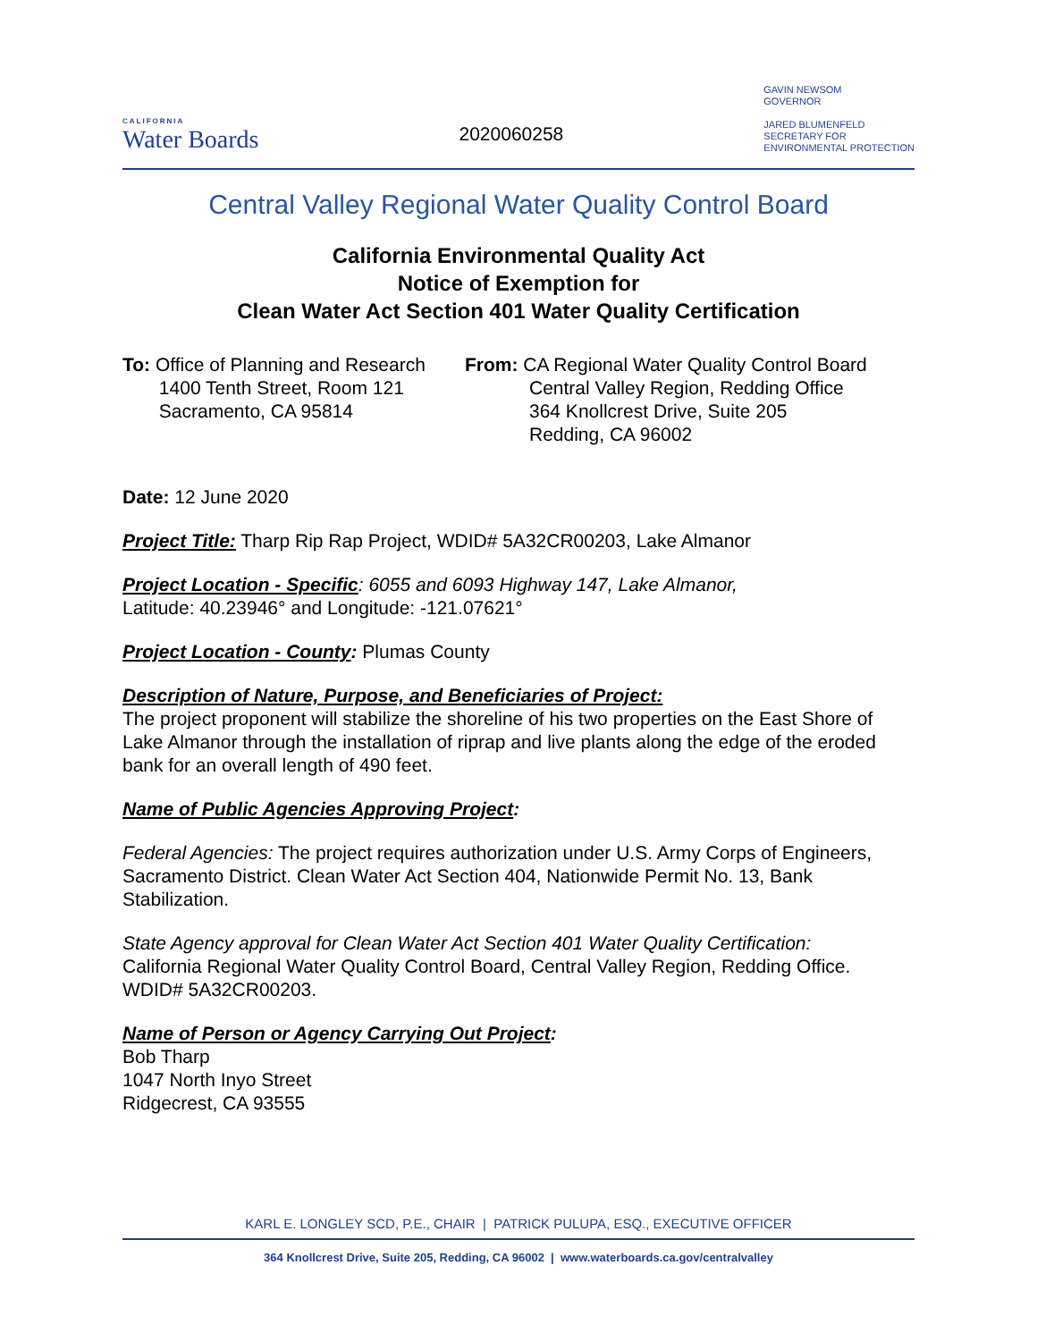CALIFORNIA
Water Boards
2020060258
GAVIN NEWSOM
GOVERNOR
JARED BLUMENFELD
SECRETARY FOR
ENVIRONMENTAL PROTECTION
Central Valley Regional Water Quality Control Board
California Environmental Quality Act
Notice of Exemption for
Clean Water Act Section 401 Water Quality Certification
To: Office of Planning and Research
1400 Tenth Street, Room 121
Sacramento, CA 95814
From: CA Regional Water Quality Control Board
Central Valley Region, Redding Office
364 Knollcrest Drive, Suite 205
Redding, CA 96002
Date: 12 June 2020
Project Title: Tharp Rip Rap Project, WDID# 5A32CR00203, Lake Almanor
Project Location - Specific: 6055 and 6093 Highway 147, Lake Almanor,
Latitude: 40.23946° and Longitude: -121.07621°
Project Location - County: Plumas County
Description of Nature, Purpose, and Beneficiaries of Project:
The project proponent will stabilize the shoreline of his two properties on the East Shore of Lake Almanor through the installation of riprap and live plants along the edge of the eroded bank for an overall length of 490 feet.
Name of Public Agencies Approving Project:
Federal Agencies: The project requires authorization under U.S. Army Corps of Engineers, Sacramento District. Clean Water Act Section 404, Nationwide Permit No. 13, Bank Stabilization.
State Agency approval for Clean Water Act Section 401 Water Quality Certification:
California Regional Water Quality Control Board, Central Valley Region, Redding Office. WDID# 5A32CR00203.
Name of Person or Agency Carrying Out Project:
Bob Tharp
1047 North Inyo Street
Ridgecrest, CA 93555
KARL E. LONGLEY SCD, P.E., CHAIR | PATRICK PULUPA, ESQ., EXECUTIVE OFFICER
364 Knollcrest Drive, Suite 205, Redding, CA 96002 | www.waterboards.ca.gov/centralvalley